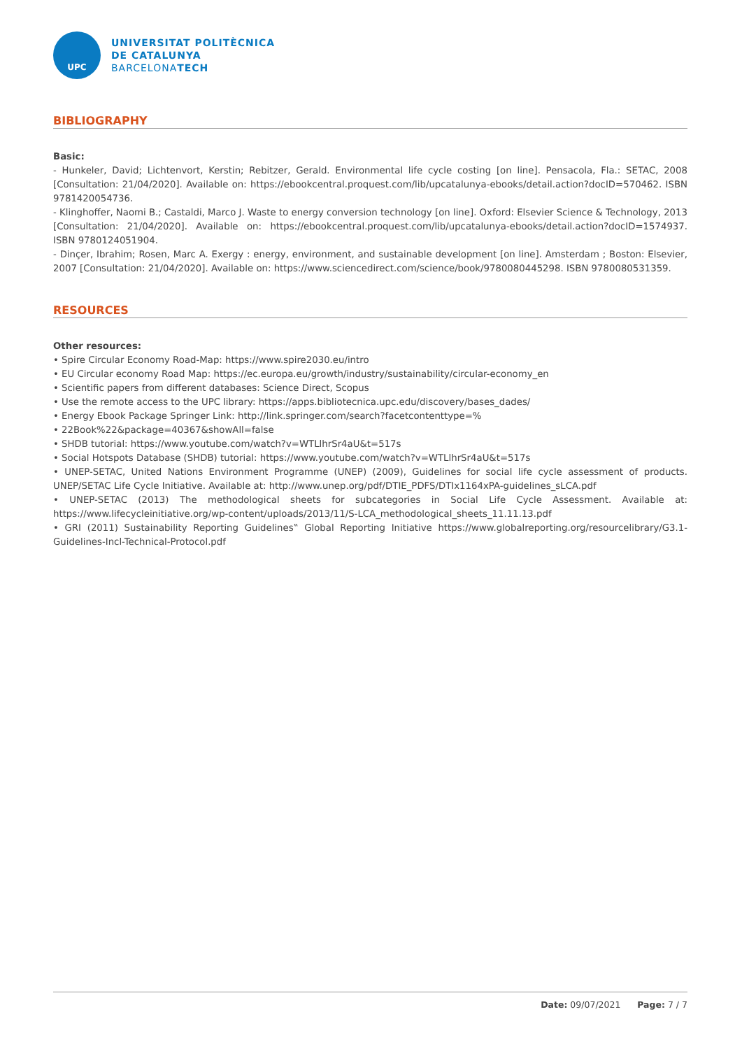UPC
UNIVERSITAT POLITÈCNICA
DE CATALUNYA
BARCELONATECH
BIBLIOGRAPHY
Basic:
- Hunkeler, David; Lichtenvort, Kerstin; Rebitzer, Gerald. Environmental life cycle costing [on line]. Pensacola, Fla.: SETAC, 2008 [Consultation: 21/04/2020]. Available on: https://ebookcentral.proquest.com/lib/upcatalunya-ebooks/detail.action?docID=570462. ISBN 9781420054736.
- Klinghoffer, Naomi B.; Castaldi, Marco J. Waste to energy conversion technology [on line]. Oxford: Elsevier Science & Technology, 2013 [Consultation: 21/04/2020]. Available on: https://ebookcentral.proquest.com/lib/upcatalunya-ebooks/detail.action?docID=1574937. ISBN 9780124051904.
- Dinçer, Ibrahim; Rosen, Marc A. Exergy : energy, environment, and sustainable development [on line]. Amsterdam ; Boston: Elsevier, 2007 [Consultation: 21/04/2020]. Available on: https://www.sciencedirect.com/science/book/9780080445298. ISBN 9780080531359.
RESOURCES
Other resources:
• Spire Circular Economy Road-Map: https://www.spire2030.eu/intro
• EU Circular economy Road Map: https://ec.europa.eu/growth/industry/sustainability/circular-economy_en
• Scientific papers from different databases: Science Direct, Scopus
• Use the remote access to the UPC library: https://apps.bibliotecnica.upc.edu/discovery/bases_dades/
• Energy Ebook Package Springer Link: http://link.springer.com/search?facetcontenttype=%
• 22Book%22&package=40367&showAll=false
• SHDB tutorial: https://www.youtube.com/watch?v=WTLlhrSr4aU&t=517s
• Social Hotspots Database (SHDB) tutorial: https://www.youtube.com/watch?v=WTLlhrSr4aU&t=517s
• UNEP-SETAC, United Nations Environment Programme (UNEP) (2009), Guidelines for social life cycle assessment of products. UNEP/SETAC Life Cycle Initiative. Available at: http://www.unep.org/pdf/DTIE_PDFS/DTIx1164xPA-guidelines_sLCA.pdf
• UNEP-SETAC (2013) The methodological sheets for subcategories in Social Life Cycle Assessment. Available at: https://www.lifecycleinitiative.org/wp-content/uploads/2013/11/S-LCA_methodological_sheets_11.11.13.pdf
• GRI (2011) Sustainability Reporting Guidelines‟ Global Reporting Initiative https://www.globalreporting.org/resourcelibrary/G3.1-Guidelines-Incl-Technical-Protocol.pdf
Date: 09/07/2021 Page: 7 / 7